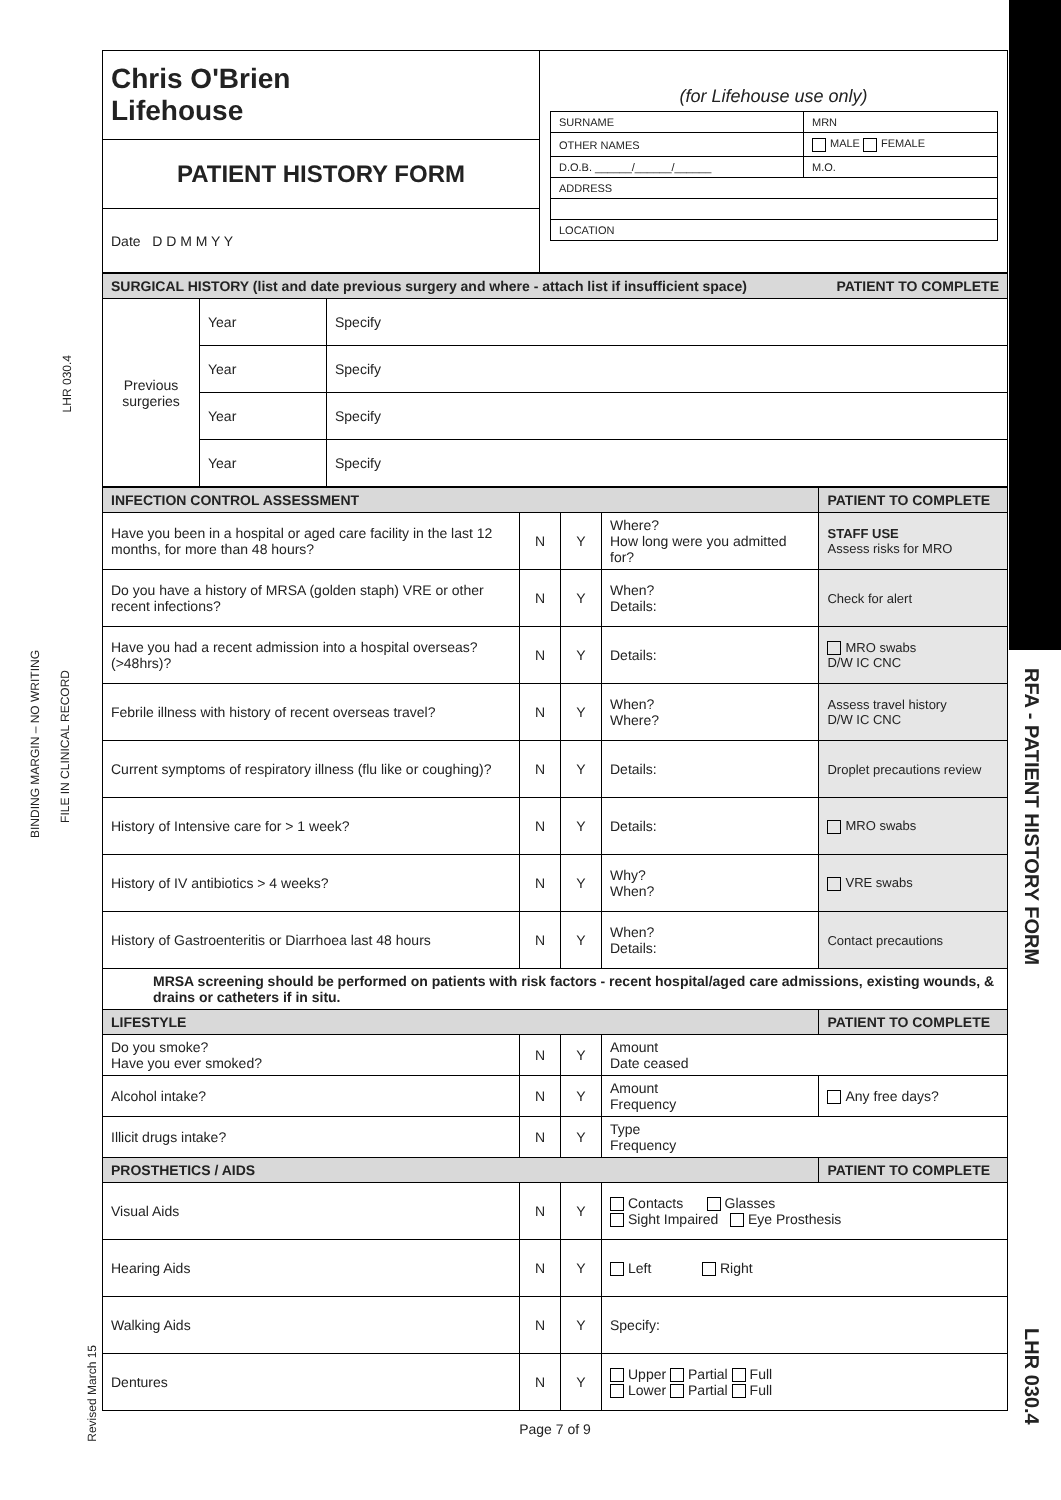LHR 030.4
BINDING MARGIN – NO WRITING
FILE IN CLINICAL RECORD
Revised March 15
RFA - PATIENT HISTORY FORM
LHR 030.4
| Chris O'Brien Lifehouse | (for Lifehouse use only) / SURNAME / / MRN / / OTHER NAMES / / MALE FEMALE / / D.O.B. ______/______/______ / M.O. / / / ADDRESS / / / / LOCATION / / / |
| PATIENT HISTORY FORM | |
| Date D D M M Y Y | |
| SURGICAL HISTORY (list and date previous surgery and where - attach list if insufficient space) PATIENT TO COMPLETE | | |
| Previous surgeries | Year | Specify |
| | Year | Specify |
| | Year | Specify |
| | Year | Specify |
| INFECTION CONTROL ASSESSMENT | | | | PATIENT TO COMPLETE |
| Have you been in a hospital or aged care facility in the last 12 months, for more than 48 hours? | N | Y | Where? How long were you admitted for? | STAFF USE Assess risks for MRO |
| Do you have a history of MRSA (golden staph) VRE or other recent infections? | N | Y | When? Details: | Check for alert |
| Have you had a recent admission into a hospital overseas? (>48hrs)? | N | Y | Details: | MRO swabs D/W IC CNC |
| Febrile illness with history of recent overseas travel? | N | Y | When? Where? | Assess travel history D/W IC CNC |
| Current symptoms of respiratory illness (flu like or coughing)? | N | Y | Details: | Droplet precautions review |
| History of Intensive care for > 1 week? | N | Y | Details: | MRO swabs |
| History of IV antibiotics > 4 weeks? | N | Y | Why? When? | VRE swabs |
| History of Gastroenteritis or Diarrhoea last 48 hours | N | Y | When? Details: | Contact precautions |
| MRSA screening should be performed on patients with risk factors - recent hospital/aged care admissions, existing wounds, & drains or catheters if in situ. | | | | |
| LIFESTYLE | | | | PATIENT TO COMPLETE |
| Do you smoke? Have you ever smoked? | N | Y | Amount Date ceased | |
| Alcohol intake? | N | Y | Amount Frequency | Any free days? |
| Illicit drugs intake? | N | Y | Type Frequency | |
| PROSTHETICS / AIDS | | | | PATIENT TO COMPLETE |
| Visual Aids | N | Y | Contacts Glasses Sight Impaired Eye Prosthesis | |
| Hearing Aids | N | Y | Left Right | |
| Walking Aids | N | Y | Specify: | |
| Dentures | N | Y | Upper Partial Full Lower Partial Full | |
Page 7 of 9